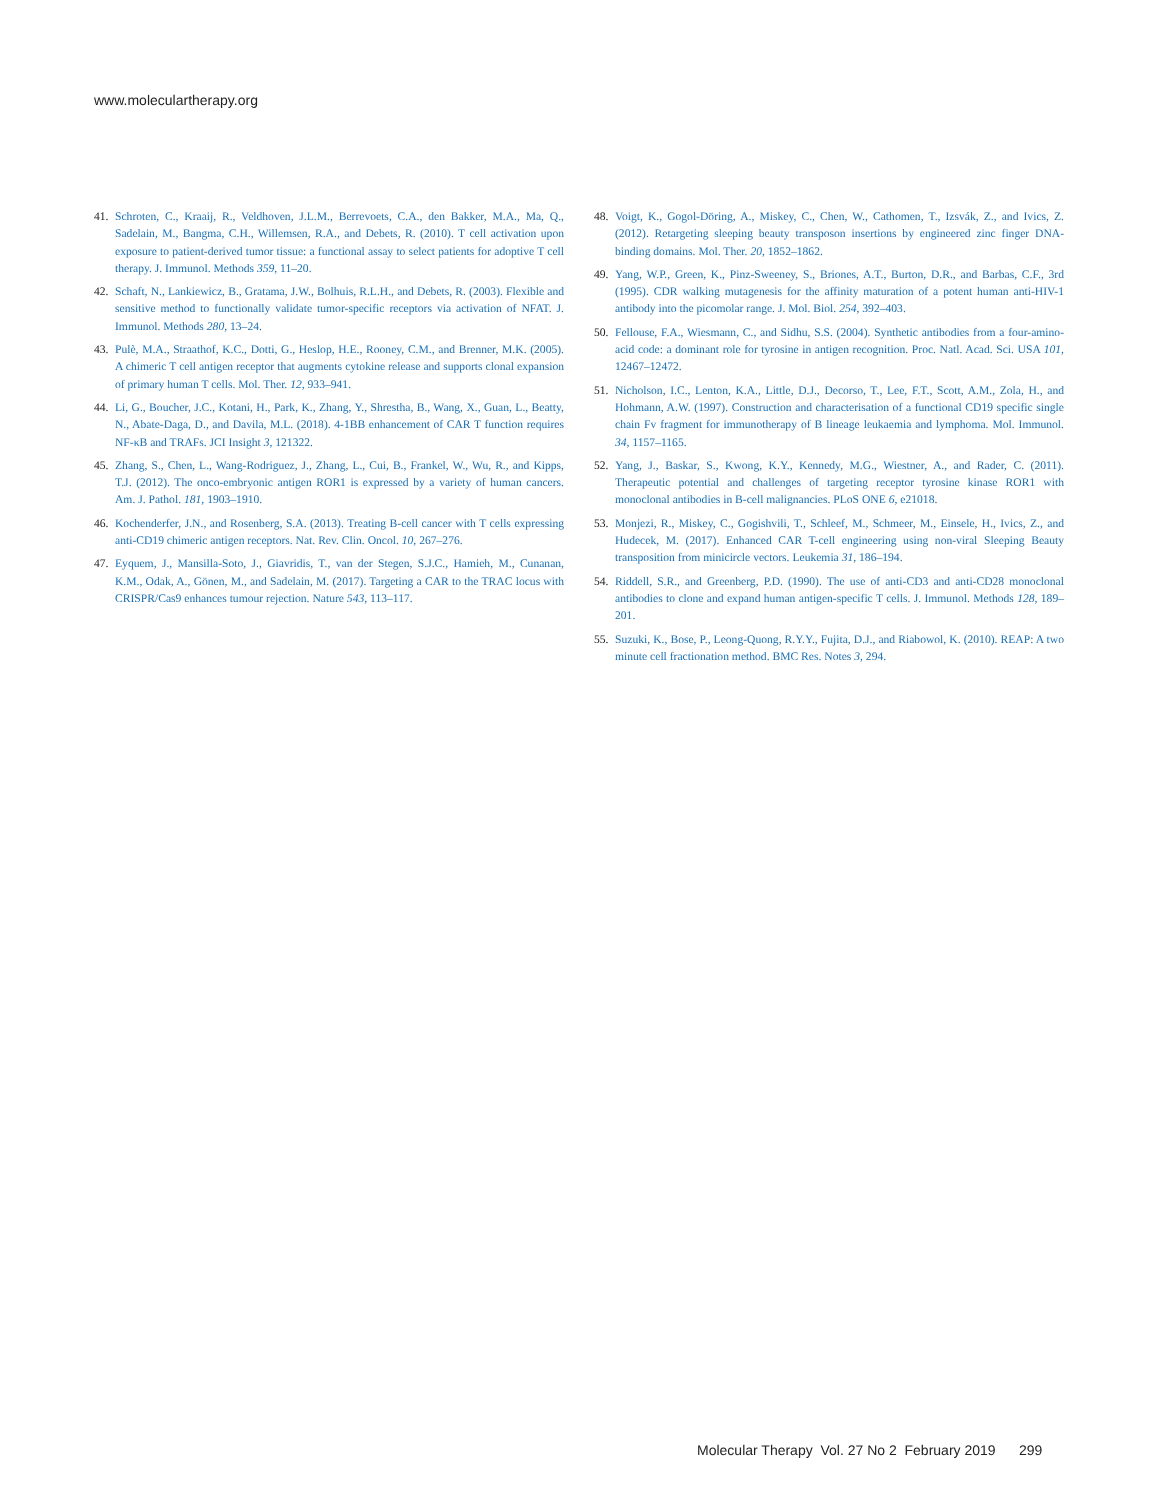www.moleculartherapy.org
41. Schroten, C., Kraaij, R., Veldhoven, J.L.M., Berrevoets, C.A., den Bakker, M.A., Ma, Q., Sadelain, M., Bangma, C.H., Willemsen, R.A., and Debets, R. (2010). T cell activation upon exposure to patient-derived tumor tissue: a functional assay to select patients for adoptive T cell therapy. J. Immunol. Methods 359, 11–20.
42. Schaft, N., Lankiewicz, B., Gratama, J.W., Bolhuis, R.L.H., and Debets, R. (2003). Flexible and sensitive method to functionally validate tumor-specific receptors via activation of NFAT. J. Immunol. Methods 280, 13–24.
43. Pulè, M.A., Straathof, K.C., Dotti, G., Heslop, H.E., Rooney, C.M., and Brenner, M.K. (2005). A chimeric T cell antigen receptor that augments cytokine release and supports clonal expansion of primary human T cells. Mol. Ther. 12, 933–941.
44. Li, G., Boucher, J.C., Kotani, H., Park, K., Zhang, Y., Shrestha, B., Wang, X., Guan, L., Beatty, N., Abate-Daga, D., and Davila, M.L. (2018). 4-1BB enhancement of CAR T function requires NF-κB and TRAFs. JCI Insight 3, 121322.
45. Zhang, S., Chen, L., Wang-Rodriguez, J., Zhang, L., Cui, B., Frankel, W., Wu, R., and Kipps, T.J. (2012). The onco-embryonic antigen ROR1 is expressed by a variety of human cancers. Am. J. Pathol. 181, 1903–1910.
46. Kochenderfer, J.N., and Rosenberg, S.A. (2013). Treating B-cell cancer with T cells expressing anti-CD19 chimeric antigen receptors. Nat. Rev. Clin. Oncol. 10, 267–276.
47. Eyquem, J., Mansilla-Soto, J., Giavridis, T., van der Stegen, S.J.C., Hamieh, M., Cunanan, K.M., Odak, A., Gönen, M., and Sadelain, M. (2017). Targeting a CAR to the TRAC locus with CRISPR/Cas9 enhances tumour rejection. Nature 543, 113–117.
48. Voigt, K., Gogol-Döring, A., Miskey, C., Chen, W., Cathomen, T., Izsvák, Z., and Ivics, Z. (2012). Retargeting sleeping beauty transposon insertions by engineered zinc finger DNA-binding domains. Mol. Ther. 20, 1852–1862.
49. Yang, W.P., Green, K., Pinz-Sweeney, S., Briones, A.T., Burton, D.R., and Barbas, C.F., 3rd (1995). CDR walking mutagenesis for the affinity maturation of a potent human anti-HIV-1 antibody into the picomolar range. J. Mol. Biol. 254, 392–403.
50. Fellouse, F.A., Wiesmann, C., and Sidhu, S.S. (2004). Synthetic antibodies from a four-amino-acid code: a dominant role for tyrosine in antigen recognition. Proc. Natl. Acad. Sci. USA 101, 12467–12472.
51. Nicholson, I.C., Lenton, K.A., Little, D.J., Decorso, T., Lee, F.T., Scott, A.M., Zola, H., and Hohmann, A.W. (1997). Construction and characterisation of a functional CD19 specific single chain Fv fragment for immunotherapy of B lineage leukaemia and lymphoma. Mol. Immunol. 34, 1157–1165.
52. Yang, J., Baskar, S., Kwong, K.Y., Kennedy, M.G., Wiestner, A., and Rader, C. (2011). Therapeutic potential and challenges of targeting receptor tyrosine kinase ROR1 with monoclonal antibodies in B-cell malignancies. PLoS ONE 6, e21018.
53. Monjezi, R., Miskey, C., Gogishvili, T., Schleef, M., Schmeer, M., Einsele, H., Ivics, Z., and Hudecek, M. (2017). Enhanced CAR T-cell engineering using non-viral Sleeping Beauty transposition from minicircle vectors. Leukemia 31, 186–194.
54. Riddell, S.R., and Greenberg, P.D. (1990). The use of anti-CD3 and anti-CD28 monoclonal antibodies to clone and expand human antigen-specific T cells. J. Immunol. Methods 128, 189–201.
55. Suzuki, K., Bose, P., Leong-Quong, R.Y.Y., Fujita, D.J., and Riabowol, K. (2010). REAP: A two minute cell fractionation method. BMC Res. Notes 3, 294.
Molecular Therapy Vol. 27 No 2 February 2019 299